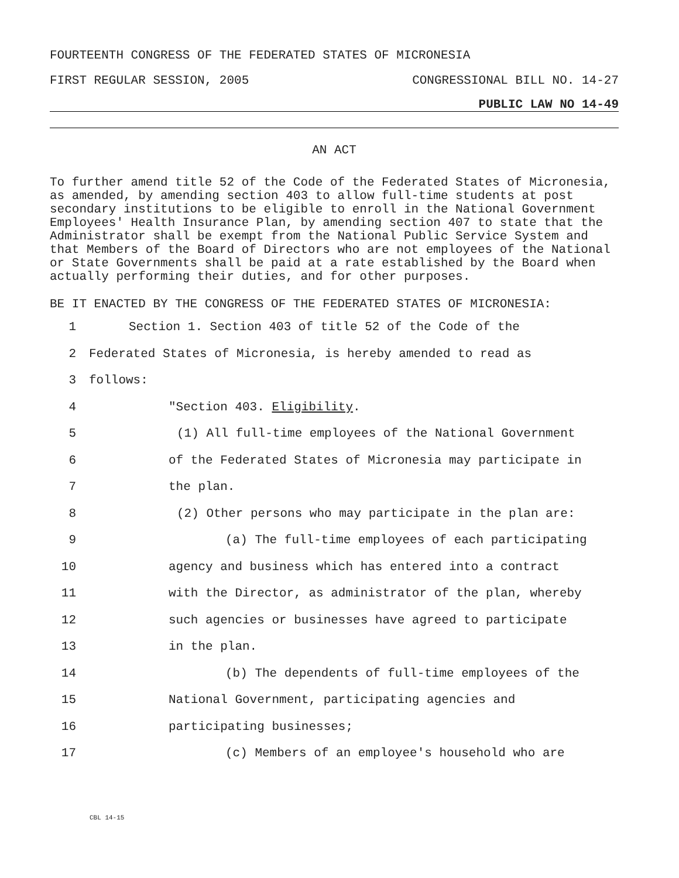FOURTEENTH CONGRESS OF THE FEDERATED STATES OF MICRONESIA
FIRST REGULAR SESSION, 2005 CONGRESSIONAL BILL NO. 14-27
PUBLIC LAW NO 14-49
AN ACT
To further amend title 52 of the Code of the Federated States of Micronesia, as amended, by amending section 403 to allow full-time students at post secondary institutions to be eligible to enroll in the National Government Employees' Health Insurance Plan, by amending section 407 to state that the Administrator shall be exempt from the National Public Service System and that Members of the Board of Directors who are not employees of the National or State Governments shall be paid at a rate established by the Board when actually performing their duties, and for other purposes.
BE IT ENACTED BY THE CONGRESS OF THE FEDERATED STATES OF MICRONESIA:
1 Section 1. Section 403 of title 52 of the Code of the
2 Federated States of Micronesia, is hereby amended to read as
3 follows:
4 "Section 403. Eligibility.
5 (1) All full-time employees of the National Government
6 of the Federated States of Micronesia may participate in
7 the plan.
8 (2) Other persons who may participate in the plan are:
9 (a) The full-time employees of each participating
10 agency and business which has entered into a contract
11 with the Director, as administrator of the plan, whereby
12 such agencies or businesses have agreed to participate
13 in the plan.
14 (b) The dependents of full-time employees of the
15 National Government, participating agencies and
16 participating businesses;
17 (c) Members of an employee's household who are
CBL 14-15